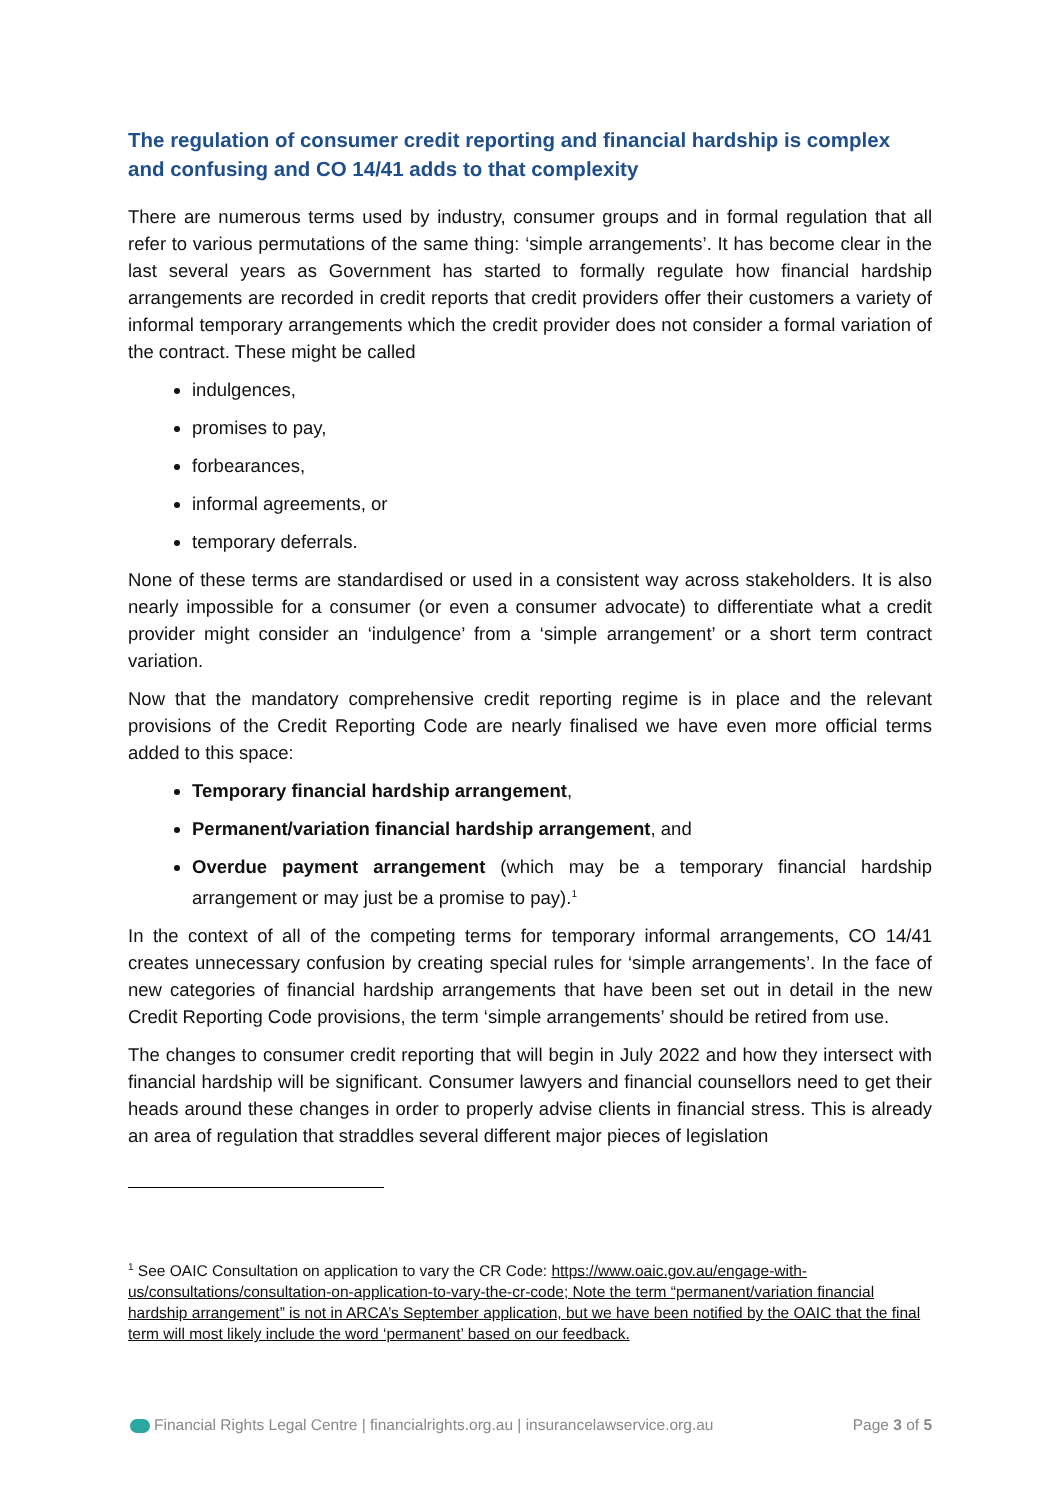The regulation of consumer credit reporting and financial hardship is complex and confusing and CO 14/41 adds to that complexity
There are numerous terms used by industry, consumer groups and in formal regulation that all refer to various permutations of the same thing: ‘simple arrangements’. It has become clear in the last several years as Government has started to formally regulate how financial hardship arrangements are recorded in credit reports that credit providers offer their customers a variety of informal temporary arrangements which the credit provider does not consider a formal variation of the contract. These might be called
indulgences,
promises to pay,
forbearances,
informal agreements, or
temporary deferrals.
None of these terms are standardised or used in a consistent way across stakeholders. It is also nearly impossible for a consumer (or even a consumer advocate) to differentiate what a credit provider might consider an ‘indulgence’ from a ‘simple arrangement’ or a short term contract variation.
Now that the mandatory comprehensive credit reporting regime is in place and the relevant provisions of the Credit Reporting Code are nearly finalised we have even more official terms added to this space:
Temporary financial hardship arrangement,
Permanent/variation financial hardship arrangement, and
Overdue payment arrangement (which may be a temporary financial hardship arrangement or may just be a promise to pay).<sup>1</sup>
In the context of all of the competing terms for temporary informal arrangements, CO 14/41 creates unnecessary confusion by creating special rules for ‘simple arrangements’. In the face of new categories of financial hardship arrangements that have been set out in detail in the new Credit Reporting Code provisions, the term ‘simple arrangements’ should be retired from use.
The changes to consumer credit reporting that will begin in July 2022 and how they intersect with financial hardship will be significant. Consumer lawyers and financial counsellors need to get their heads around these changes in order to properly advise clients in financial stress. This is already an area of regulation that straddles several different major pieces of legislation
<sup>1</sup> See OAIC Consultation on application to vary the CR Code: https://www.oaic.gov.au/engage-with-us/consultations/consultation-on-application-to-vary-the-cr-code; Note the term “permanent/variation financial hardship arrangement” is not in ARCA’s September application, but we have been notified by the OAIC that the final term will most likely include the word ‘permanent’ based on our feedback.
Financial Rights Legal Centre | financialrights.org.au | insurancelawservice.org.au Page 3 of 5